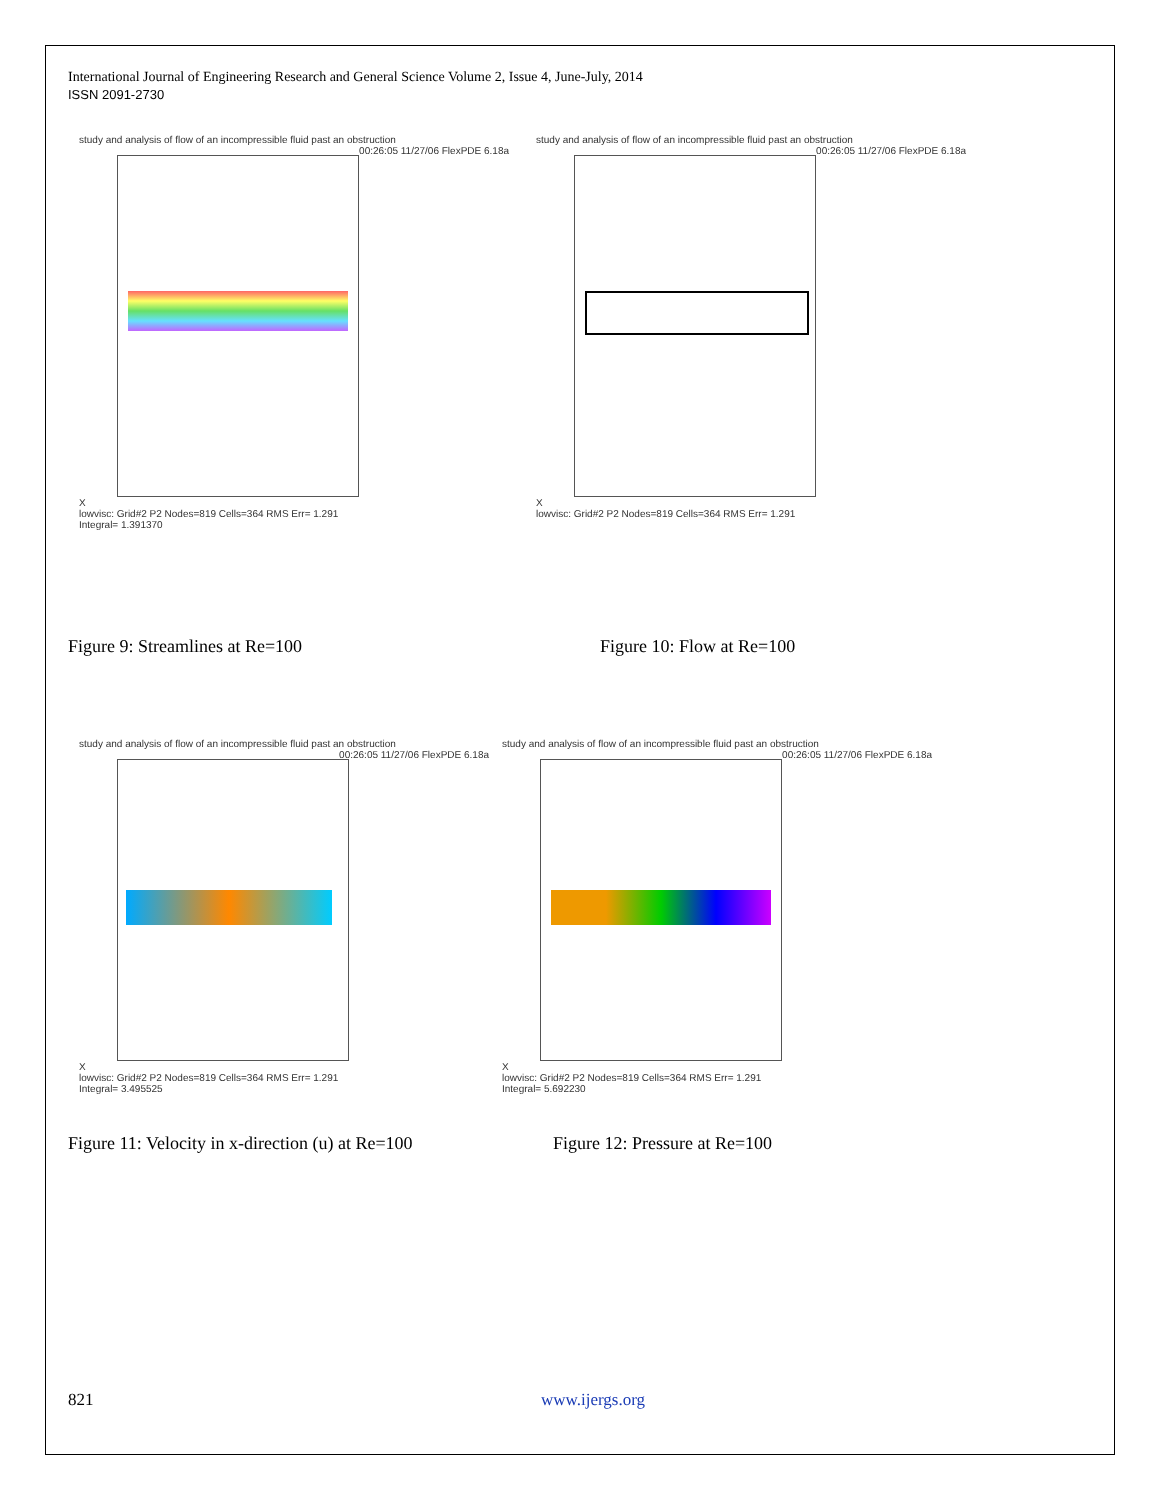International Journal of Engineering Research and General Science Volume 2, Issue 4, June-July, 2014
ISSN 2091-2730
study and analysis of flow of an incompressible fluid past an obstruction 00:26:05 11/27/06 FlexPDE 6.18a
X
lowvisc: Grid#2 P2 Nodes=819 Cells=364 RMS Err= 1.291
Integral= 1.391370
study and analysis of flow of an incompressible fluid past an obstruction 00:26:05 11/27/06 FlexPDE 6.18a
X
lowvisc: Grid#2 P2 Nodes=819 Cells=364 RMS Err= 1.291
Figure 9: Streamlines at Re=100
Figure 10: Flow at Re=100
study and analysis of flow of an incompressible fluid past an obstruction 00:26:05 11/27/06 FlexPDE 6.18a
X
lowvisc: Grid#2 P2 Nodes=819 Cells=364 RMS Err= 1.291
Integral= 3.495525
study and analysis of flow of an incompressible fluid past an obstruction 00:26:05 11/27/06 FlexPDE 6.18a
X
lowvisc: Grid#2 P2 Nodes=819 Cells=364 RMS Err= 1.291
Integral= 5.692230
Figure 11: Velocity in x-direction (u) at Re=100
Figure 12: Pressure at Re=100
821 www.ijergs.org